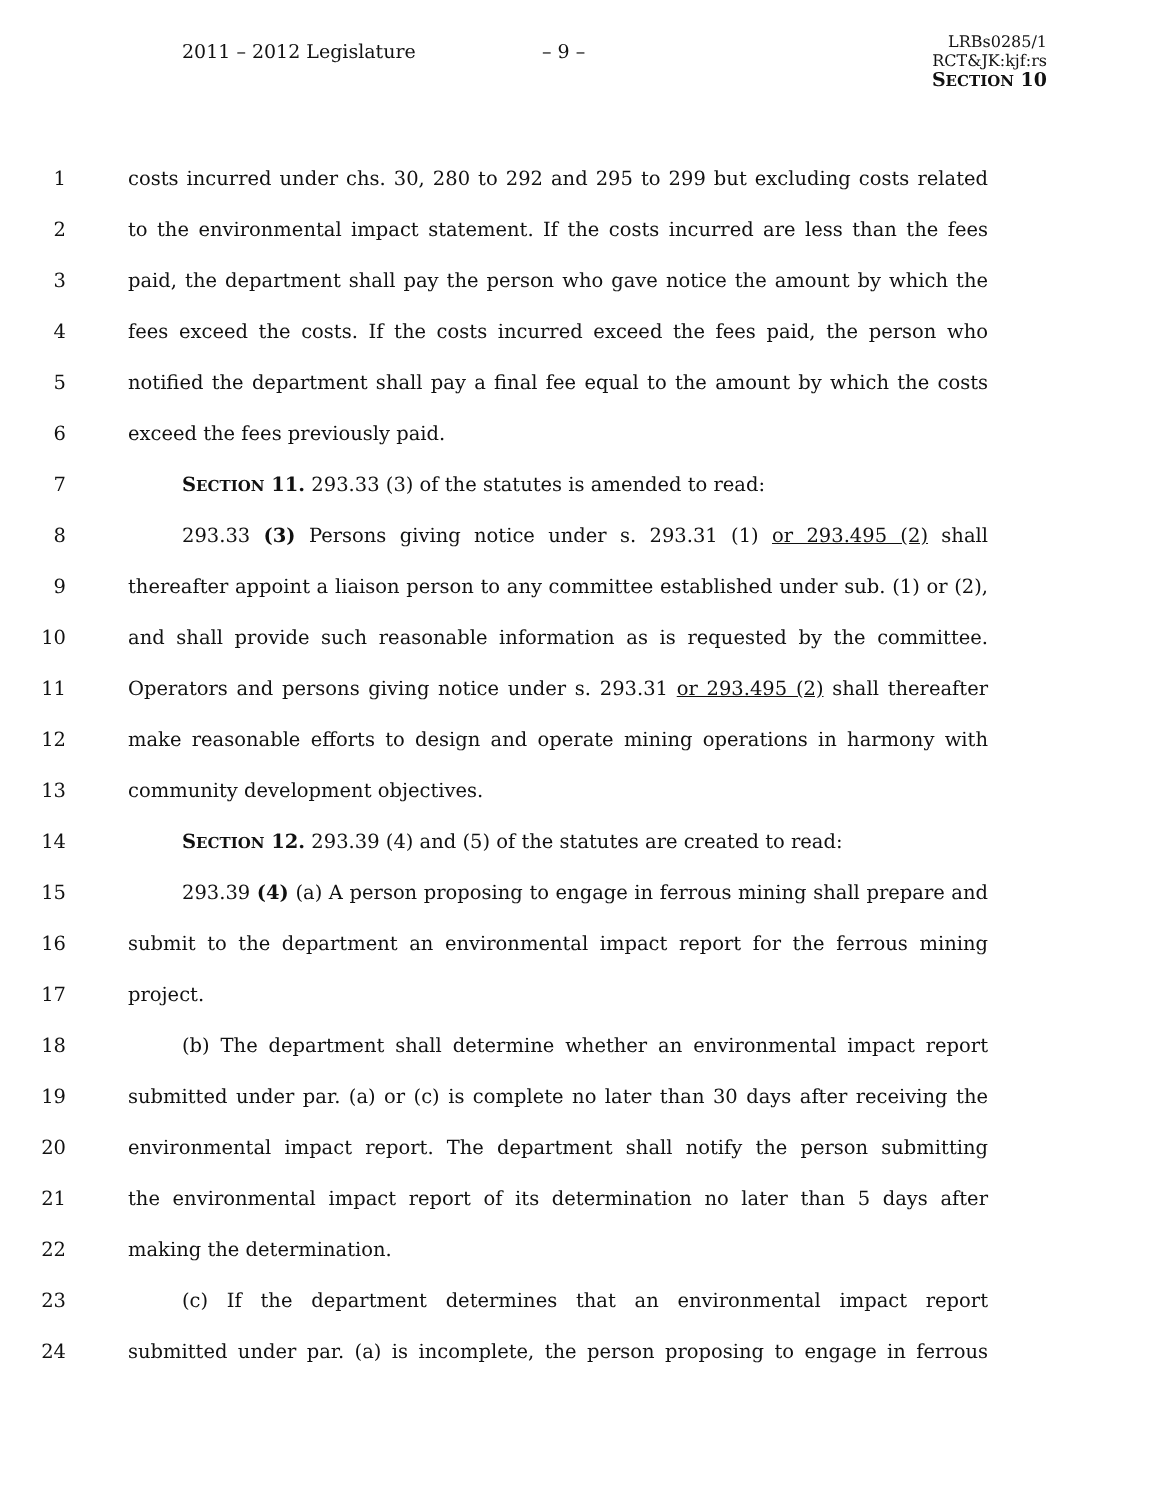2011 – 2012 Legislature – 9 –
LRBs0285/1
RCT&JK:kjf:rs
SECTION 10
1 costs incurred under chs. 30, 280 to 292 and 295 to 299 but excluding costs related
2 to the environmental impact statement. If the costs incurred are less than the fees
3 paid, the department shall pay the person who gave notice the amount by which the
4 fees exceed the costs. If the costs incurred exceed the fees paid, the person who
5 notified the department shall pay a final fee equal to the amount by which the costs
6 exceed the fees previously paid.
7 SECTION 11. 293.33 (3) of the statutes is amended to read:
8 293.33 (3) Persons giving notice under s. 293.31 (1) or 293.495 (2) shall
9 thereafter appoint a liaison person to any committee established under sub. (1) or (2),
10 and shall provide such reasonable information as is requested by the committee.
11 Operators and persons giving notice under s. 293.31 or 293.495 (2) shall thereafter
12 make reasonable efforts to design and operate mining operations in harmony with
13 community development objectives.
14 SECTION 12. 293.39 (4) and (5) of the statutes are created to read:
15 293.39 (4) (a) A person proposing to engage in ferrous mining shall prepare and
16 submit to the department an environmental impact report for the ferrous mining
17 project.
18 (b) The department shall determine whether an environmental impact report
19 submitted under par. (a) or (c) is complete no later than 30 days after receiving the
20 environmental impact report. The department shall notify the person submitting
21 the environmental impact report of its determination no later than 5 days after
22 making the determination.
23 (c) If the department determines that an environmental impact report
24 submitted under par. (a) is incomplete, the person proposing to engage in ferrous